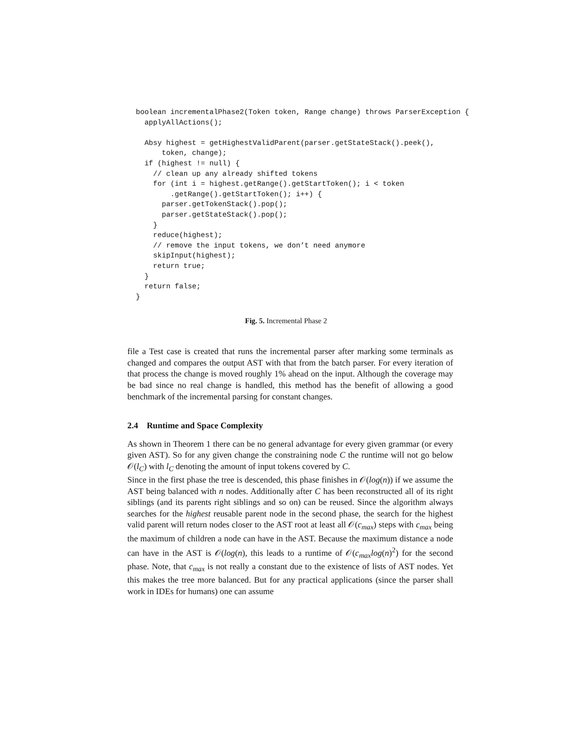boolean incrementalPhase2(Token token, Range change) throws ParserException {
  applyAllActions();

  Absy highest = getHighestValidParent(parser.getStateStack().peek(),
      token, change);
  if (highest != null) {
    // clean up any already shifted tokens
    for (int i = highest.getRange().getStartToken(); i < token
        .getRange().getStartToken(); i++) {
      parser.getTokenStack().pop();
      parser.getStateStack().pop();
    }
    reduce(highest);
    // remove the input tokens, we don’t need anymore
    skipInput(highest);
    return true;
  }
  return false;
}
Fig. 5. Incremental Phase 2
file a Test case is created that runs the incremental parser after marking some terminals as changed and compares the output AST with that from the batch parser. For every iteration of that process the change is moved roughly 1% ahead on the input. Although the coverage may be bad since no real change is handled, this method has the benefit of allowing a good benchmark of the incremental parsing for constant changes.
2.4 Runtime and Space Complexity
As shown in Theorem 1 there can be no general advantage for every given grammar (or every given AST). So for any given change the constraining node C the runtime will not go below 𝒪(l<sub>C</sub>) with l<sub>C</sub> denoting the amount of input tokens covered by C.
Since in the first phase the tree is descended, this phase finishes in 𝒪(log(n)) if we assume the AST being balanced with n nodes. Additionally after C has been reconstructed all of its right siblings (and its parents right siblings and so on) can be reused. Since the algorithm always searches for the highest reusable parent node in the second phase, the search for the highest valid parent will return nodes closer to the AST root at least all 𝒪(c<sub>max</sub>) steps with c<sub>max</sub> being the maximum of children a node can have in the AST. Because the maximum distance a node can have in the AST is 𝒪(log(n), this leads to a runtime of 𝒪(c<sub>max</sub>log(n)<sup>2</sup>) for the second phase. Note, that c<sub>max</sub> is not really a constant due to the existence of lists of AST nodes. Yet this makes the tree more balanced. But for any practical applications (since the parser shall work in IDEs for humans) one can assume